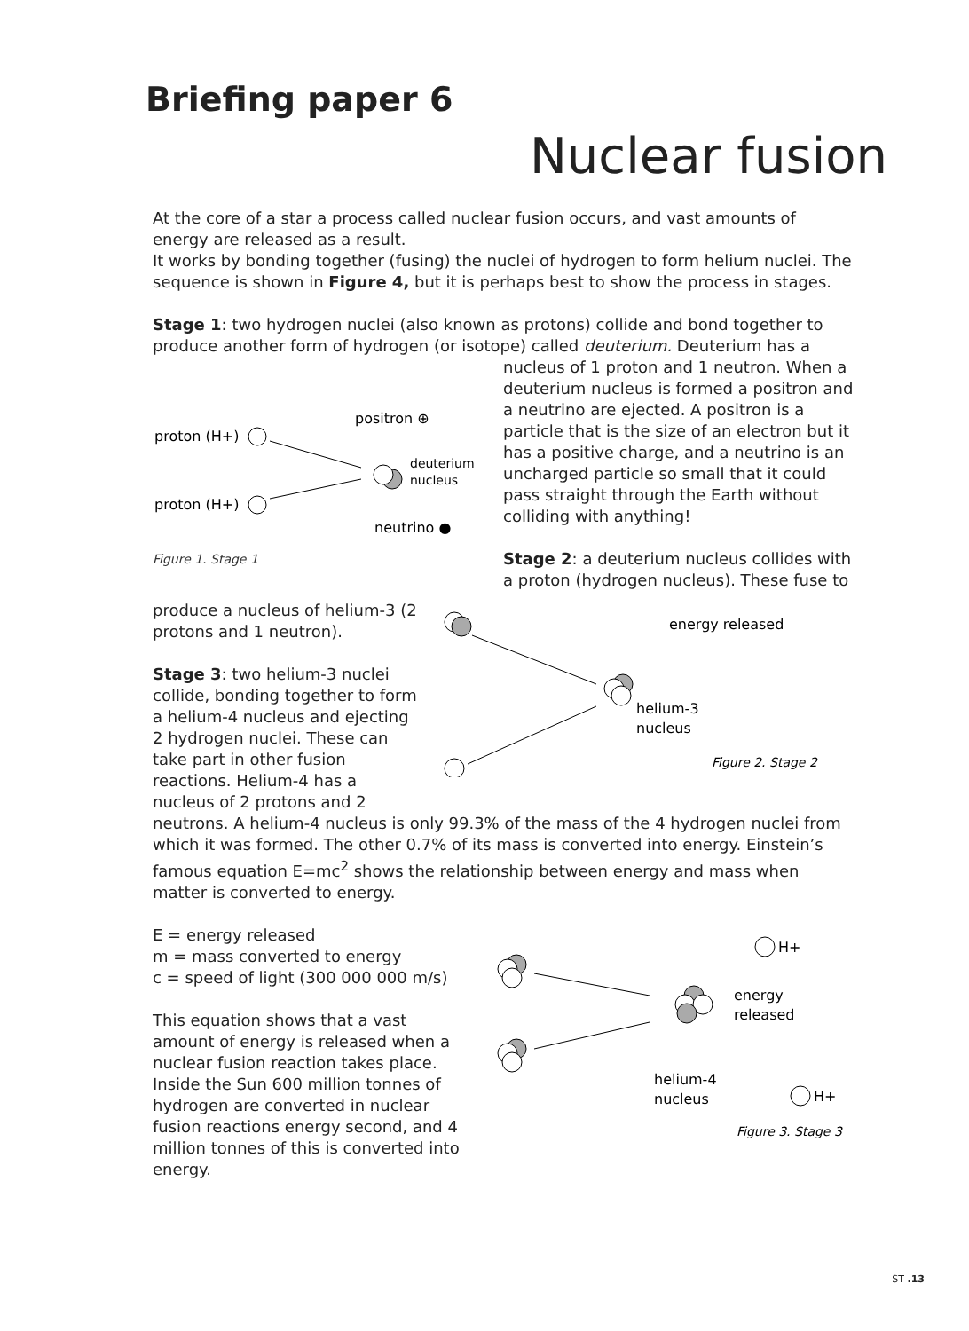Briefing paper 6
Nuclear fusion
At the core of a star a process called nuclear fusion occurs, and vast amounts of energy are released as a result.
It works by bonding together (fusing) the nuclei of hydrogen to form helium nuclei. The sequence is shown in Figure 4, but it is perhaps best to show the process in stages.
Stage 1: two hydrogen nuclei (also known as protons) collide and bond together to produce another form of hydrogen (or isotope) called deuterium. Deuterium has a
proton (H+)
proton (H+)
positron ⊕
deuterium
nucleus
neutrino ●
Figure 1. Stage 1
nucleus of 1 proton and 1 neutron. When a deuterium nucleus is formed a positron and a neutrino are ejected. A positron is a particle that is the size of an electron but it has a positive charge, and a neutrino is an uncharged particle so small that it could pass straight through the Earth without colliding with anything!
Stage 2: a deuterium nucleus collides with a proton (hydrogen nucleus). These fuse to
produce a nucleus of helium-3 (2 protons and 1 neutron).
Stage 3: two helium-3 nuclei collide, bonding together to form a helium-4 nucleus and ejecting 2 hydrogen nuclei. These can take part in other fusion reactions. Helium-4 has a nucleus of 2 protons and 2
energy released
helium-3
nucleus
Figure 2. Stage 2
neutrons. A helium-4 nucleus is only 99.3% of the mass of the 4 hydrogen nuclei from which it was formed. The other 0.7% of its mass is converted into energy. Einstein’s famous equation E=mc<sup>2</sup> shows the relationship between energy and mass when matter is converted to energy.
E = energy released
m = mass converted to energy
c = speed of light (300 000 000 m/s)
This equation shows that a vast amount of energy is released when a nuclear fusion reaction takes place. Inside the Sun 600 million tonnes of hydrogen are converted in nuclear fusion reactions energy second, and 4 million tonnes of this is converted into energy.
H+
H+
energy
released
helium-4
nucleus
Figure 3. Stage 3
ST .13